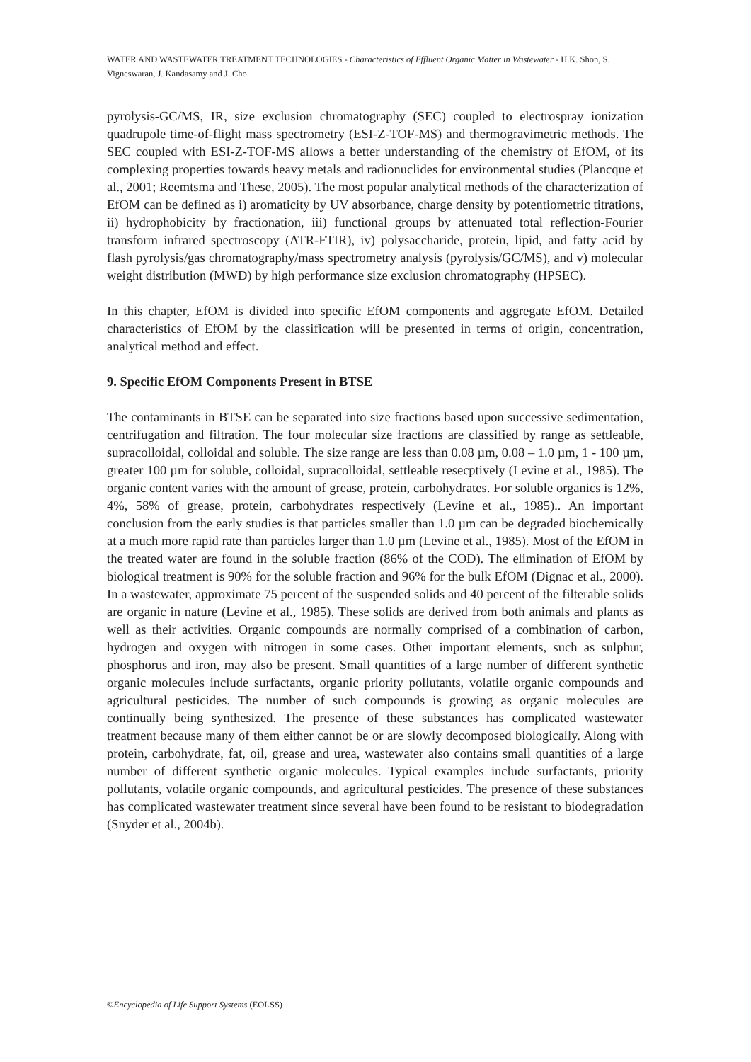WATER AND WASTEWATER TREATMENT TECHNOLOGIES - Characteristics of Effluent Organic Matter in Wastewater - H.K. Shon, S. Vigneswaran, J. Kandasamy and J. Cho
pyrolysis-GC/MS, IR, size exclusion chromatography (SEC) coupled to electrospray ionization quadrupole time-of-flight mass spectrometry (ESI-Z-TOF-MS) and thermogravimetric methods. The SEC coupled with ESI-Z-TOF-MS allows a better understanding of the chemistry of EfOM, of its complexing properties towards heavy metals and radionuclides for environmental studies (Plancque et al., 2001; Reemtsma and These, 2005). The most popular analytical methods of the characterization of EfOM can be defined as i) aromaticity by UV absorbance, charge density by potentiometric titrations, ii) hydrophobicity by fractionation, iii) functional groups by attenuated total reflection-Fourier transform infrared spectroscopy (ATR-FTIR), iv) polysaccharide, protein, lipid, and fatty acid by flash pyrolysis/gas chromatography/mass spectrometry analysis (pyrolysis/GC/MS), and v) molecular weight distribution (MWD) by high performance size exclusion chromatography (HPSEC).
In this chapter, EfOM is divided into specific EfOM components and aggregate EfOM. Detailed characteristics of EfOM by the classification will be presented in terms of origin, concentration, analytical method and effect.
9. Specific EfOM Components Present in BTSE
The contaminants in BTSE can be separated into size fractions based upon successive sedimentation, centrifugation and filtration. The four molecular size fractions are classified by range as settleable, supracolloidal, colloidal and soluble. The size range are less than 0.08 µm, 0.08 – 1.0 µm, 1 - 100 µm, greater 100 µm for soluble, colloidal, supracolloidal, settleable resecptively (Levine et al., 1985). The organic content varies with the amount of grease, protein, carbohydrates. For soluble organics is 12%, 4%, 58% of grease, protein, carbohydrates respectively (Levine et al., 1985).. An important conclusion from the early studies is that particles smaller than 1.0 µm can be degraded biochemically at a much more rapid rate than particles larger than 1.0 µm (Levine et al., 1985). Most of the EfOM in the treated water are found in the soluble fraction (86% of the COD). The elimination of EfOM by biological treatment is 90% for the soluble fraction and 96% for the bulk EfOM (Dignac et al., 2000). In a wastewater, approximate 75 percent of the suspended solids and 40 percent of the filterable solids are organic in nature (Levine et al., 1985). These solids are derived from both animals and plants as well as their activities. Organic compounds are normally comprised of a combination of carbon, hydrogen and oxygen with nitrogen in some cases. Other important elements, such as sulphur, phosphorus and iron, may also be present. Small quantities of a large number of different synthetic organic molecules include surfactants, organic priority pollutants, volatile organic compounds and agricultural pesticides. The number of such compounds is growing as organic molecules are continually being synthesized. The presence of these substances has complicated wastewater treatment because many of them either cannot be or are slowly decomposed biologically. Along with protein, carbohydrate, fat, oil, grease and urea, wastewater also contains small quantities of a large number of different synthetic organic molecules. Typical examples include surfactants, priority pollutants, volatile organic compounds, and agricultural pesticides. The presence of these substances has complicated wastewater treatment since several have been found to be resistant to biodegradation (Snyder et al., 2004b).
©Encyclopedia of Life Support Systems (EOLSS)